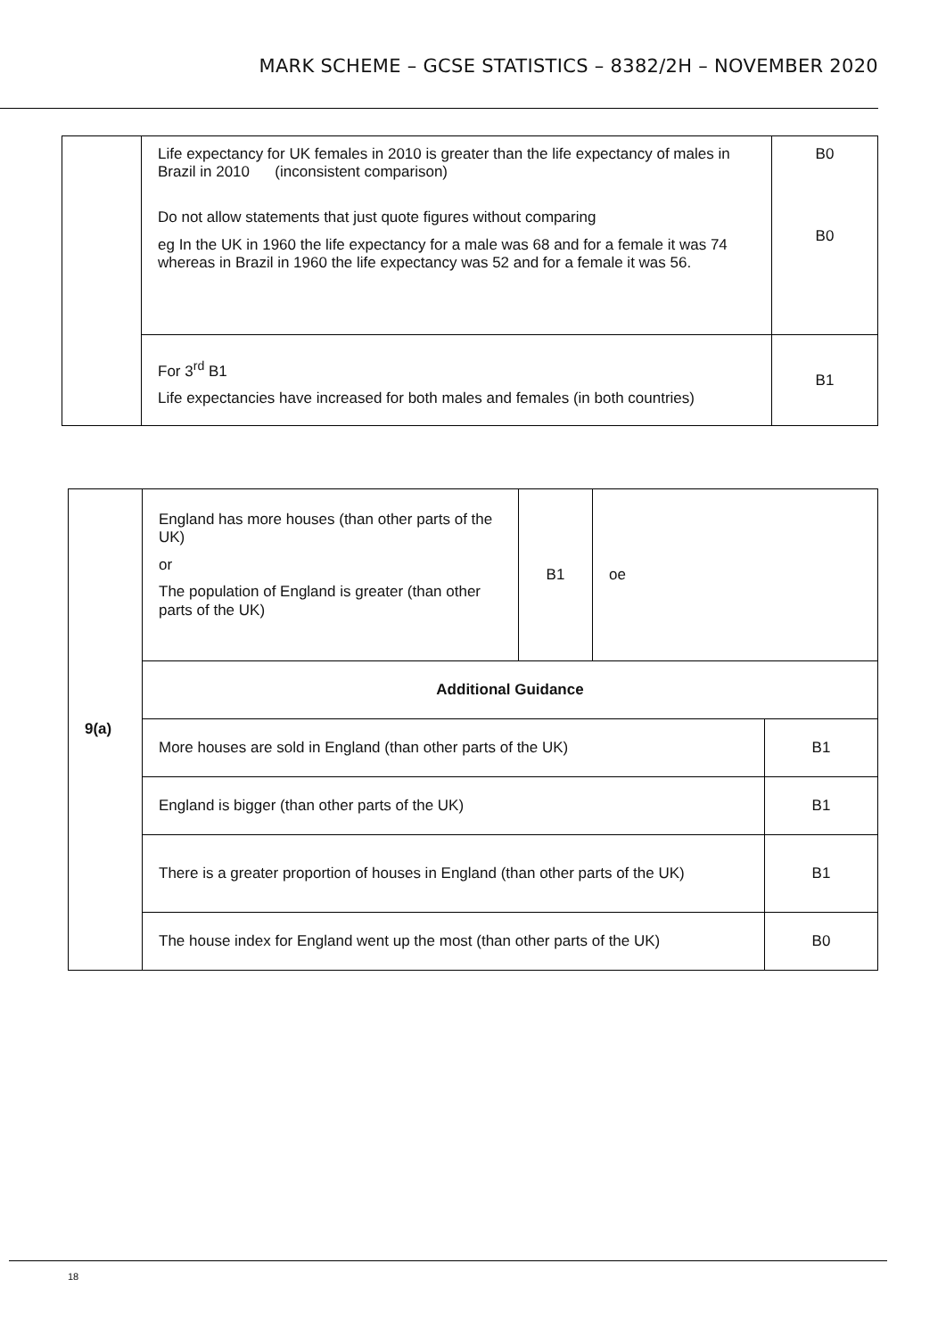MARK SCHEME – GCSE STATISTICS – 8382/2H – NOVEMBER 2020
| | Life expectancy for UK females in 2010 is greater than the life expectancy of males in Brazil in 2010 (inconsistent comparison) Do not allow statements that just quote figures without comparing eg In the UK in 1960 the life expectancy for a male was 68 and for a female it was 74 whereas in Brazil in 1960 the life expectancy was 52 and for a female it was 56. | B0 B0 |
| | For 3<sup>rd</sup> B1 Life expectancies have increased for both males and females (in both countries) | B1 |
| 9(a) | England has more houses (than other parts of the UK) or The population of England is greater (than other parts of the UK) | B1 | oe | |
| | Additional Guidance | | | |
| | More houses are sold in England (than other parts of the UK) | | | B1 |
| | England is bigger (than other parts of the UK) | | | B1 |
| | There is a greater proportion of houses in England (than other parts of the UK) | | | B1 |
| | The house index for England went up the most (than other parts of the UK) | | | B0 |
18